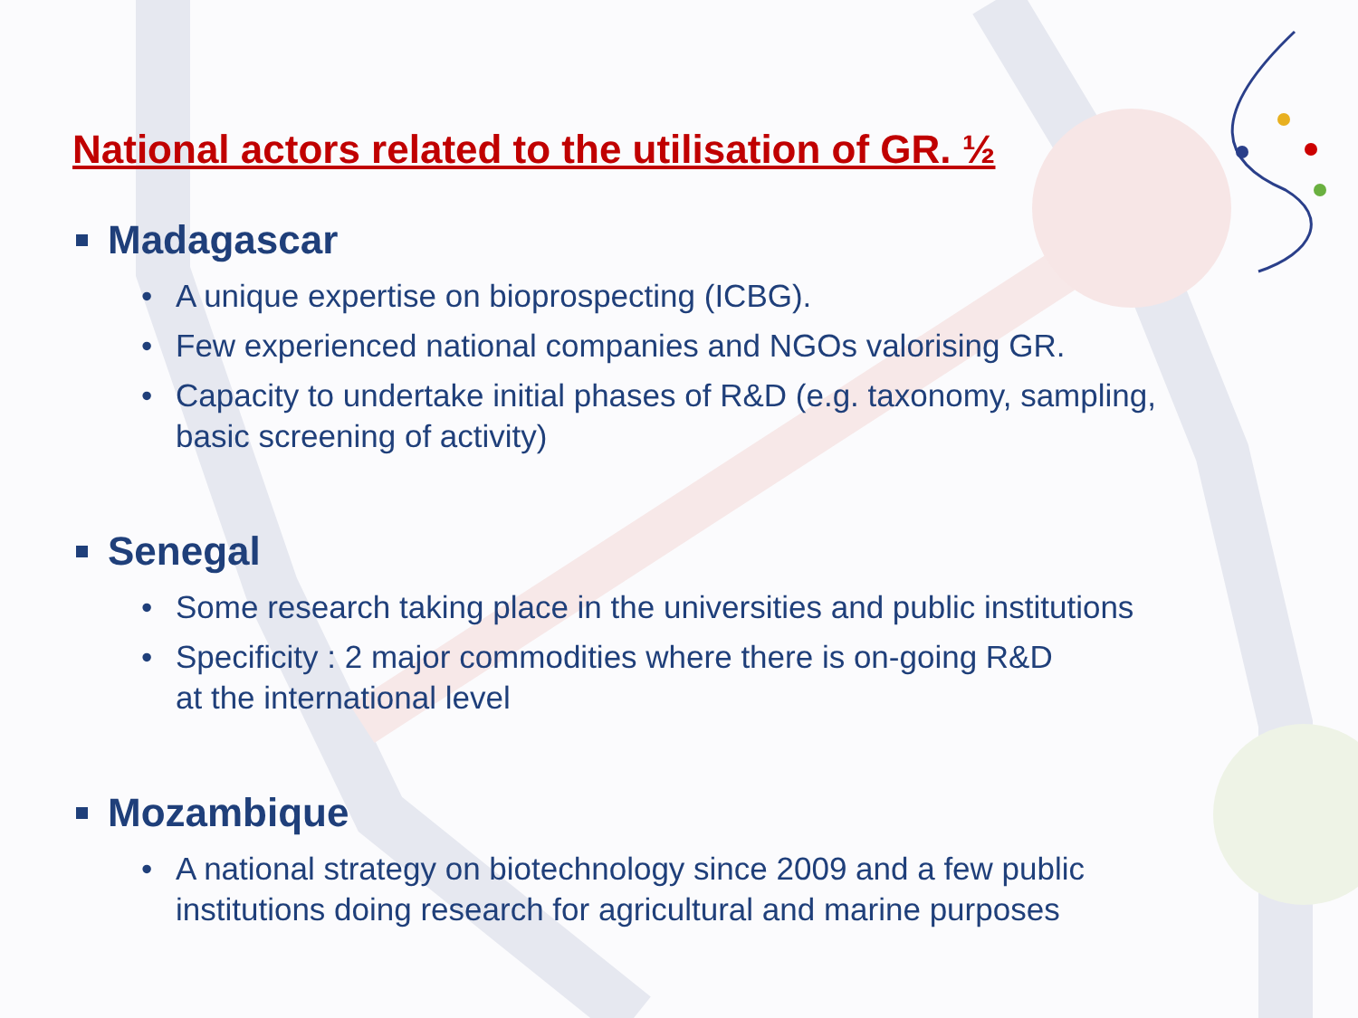National actors related to the utilisation of GR. ½
Madagascar
• A unique expertise on bioprospecting (ICBG).
• Few experienced national companies and NGOs valorising GR.
• Capacity to undertake initial phases of R&D (e.g. taxonomy, sampling, basic screening of activity)
Senegal
• Some research taking place in the universities and public institutions
• Specificity : 2 major commodities where there is on-going R&D
at the international level
Mozambique
• A national strategy on biotechnology since 2009 and a few public institutions doing research for agricultural and marine purposes